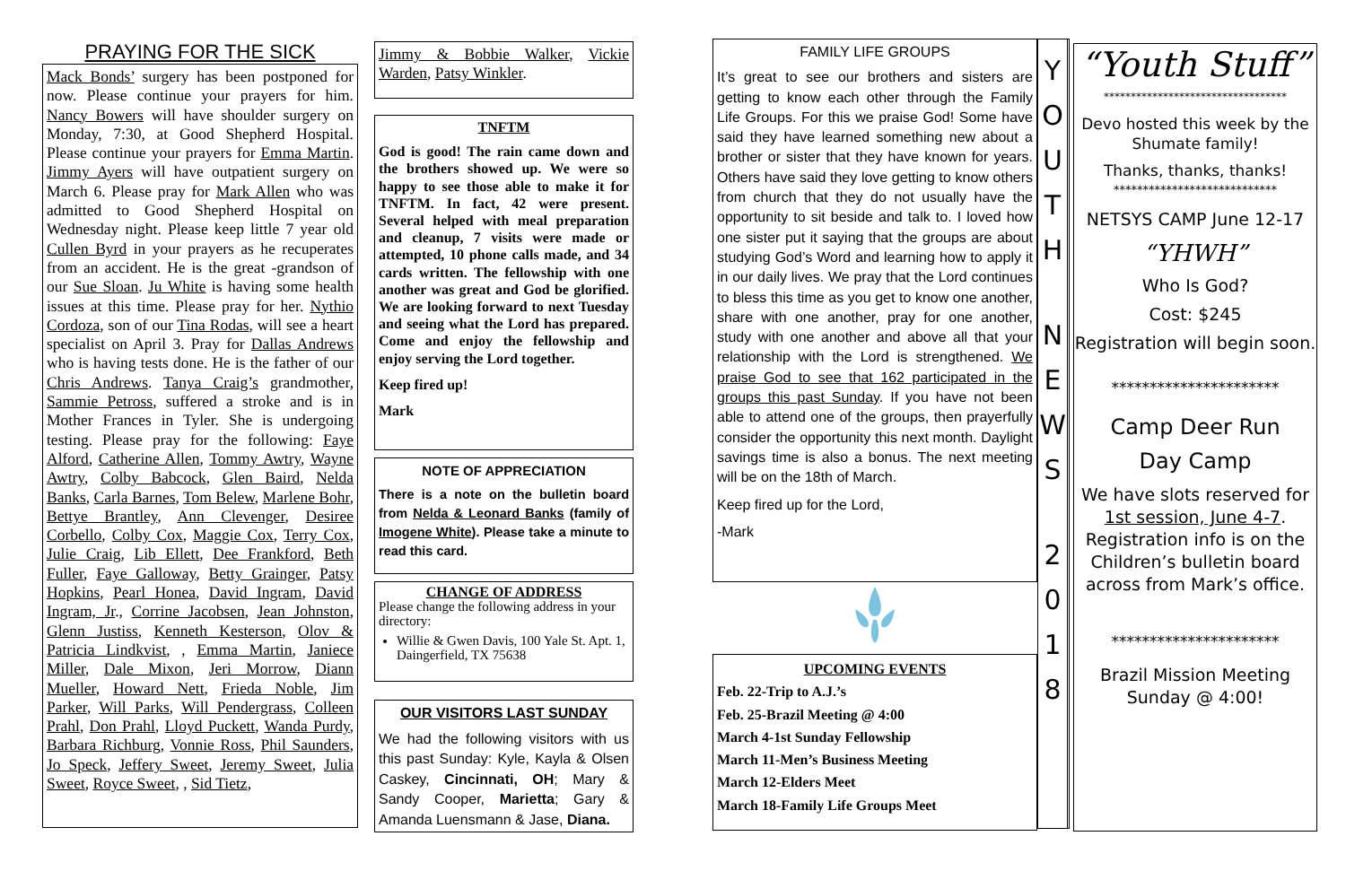PRAYING FOR THE SICK
Mack Bonds’ surgery has been postponed for now. Please continue your prayers for him. Nancy Bowers will have shoulder surgery on Monday, 7:30, at Good Shepherd Hospital. Please continue your prayers for Emma Martin. Jimmy Ayers will have outpatient surgery on March 6. Please pray for Mark Allen who was admitted to Good Shepherd Hospital on Wednesday night. Please keep little 7 year old Cullen Byrd in your prayers as he recuperates from an accident. He is the great -grandson of our Sue Sloan. Ju White is having some health issues at this time. Please pray for her. Nythio Cordoza, son of our Tina Rodas, will see a heart specialist on April 3. Pray for Dallas Andrews who is having tests done. He is the father of our Chris Andrews. Tanya Craig’s grandmother, Sammie Petross, suffered a stroke and is in Mother Frances in Tyler. She is undergoing testing. Please pray for the following: Faye Alford, Catherine Allen, Tommy Awtry, Wayne Awtry, Colby Babcock, Glen Baird, Nelda Banks, Carla Barnes, Tom Belew, Marlene Bohr, Bettye Brantley, Ann Clevenger, Desiree Corbello, Colby Cox, Maggie Cox, Terry Cox, Julie Craig, Lib Ellett, Dee Frankford, Beth Fuller, Faye Galloway, Betty Grainger, Patsy Hopkins, Pearl Honea, David Ingram, David Ingram, Jr., Corrine Jacobsen, Jean Johnston, Glenn Justiss, Kenneth Kesterson, Olov & Patricia Lindkvist, , Emma Martin, Janiece Miller, Dale Mixon, Jeri Morrow, Diann Mueller, Howard Nett, Frieda Noble, Jim Parker, Will Parks, Will Pendergrass, Colleen Prahl, Don Prahl, Lloyd Puckett, Wanda Purdy, Barbara Richburg, Vonnie Ross, Phil Saunders, Jo Speck, Jeffery Sweet, Jeremy Sweet, Julia Sweet, Royce Sweet, , Sid Tietz,
Jimmy & Bobbie Walker, Vickie Warden, Patsy Winkler.
TNFTM
God is good! The rain came down and the brothers showed up. We were so happy to see those able to make it for TNFTM. In fact, 42 were present. Several helped with meal preparation and cleanup, 7 visits were made or attempted, 10 phone calls made, and 34 cards written. The fellowship with one another was great and God be glorified. We are looking forward to next Tuesday and seeing what the Lord has prepared. Come and enjoy the fellowship and enjoy serving the Lord together.
Keep fired up!
Mark
NOTE OF APPRECIATION
There is a note on the bulletin board from Nelda & Leonard Banks (family of Imogene White). Please take a minute to read this card.
CHANGE OF ADDRESS
Please change the following address in your directory:
Willie & Gwen Davis, 100 Yale St. Apt. 1, Daingerfield, TX 75638
OUR VISITORS LAST SUNDAY
We had the following visitors with us this past Sunday: Kyle, Kayla & Olsen Caskey, Cincinnati, OH; Mary & Sandy Cooper, Marietta; Gary & Amanda Luensmann & Jase, Diana.
FAMILY LIFE GROUPS
It’s great to see our brothers and sisters are getting to know each other through the Family Life Groups. For this we praise God! Some have said they have learned something new about a brother or sister that they have known for years. Others have said they love getting to know others from church that they do not usually have the opportunity to sit beside and talk to. I loved how one sister put it saying that the groups are about studying God’s Word and learning how to apply it in our daily lives. We pray that the Lord continues to bless this time as you get to know one another, share with one another, pray for one another, study with one another and above all that your relationship with the Lord is strengthened. We praise God to see that 162 participated in the groups this past Sunday. If you have not been able to attend one of the groups, then prayerfully consider the opportunity this next month. Daylight savings time is also a bonus. The next meeting will be on the 18th of March.
Keep fired up for the Lord,
-Mark
UPCOMING EVENTS
Feb. 22-Trip to A.J.’s
Feb. 25-Brazil Meeting @ 4:00
March 4-1st Sunday Fellowship
March 11-Men’s Business Meeting
March 12-Elders Meet
March 18-Family Life Groups Meet
Y
O
U
T
H
N
E
W
S
2
0
1
8
“Youth Stuff”
**********************************
Devo hosted this week by the Shumate family!
Thanks, thanks, thanks!
****************************
NETSYS CAMP June 12-17
“YHWH”
Who Is God?
Cost: $245
Registration will begin soon.
**********************
Camp Deer Run
Day Camp
We have slots reserved for 1st session, June 4-7. Registration info is on the Children’s bulletin board across from Mark’s office.
**********************
Brazil Mission Meeting
Sunday @ 4:00!